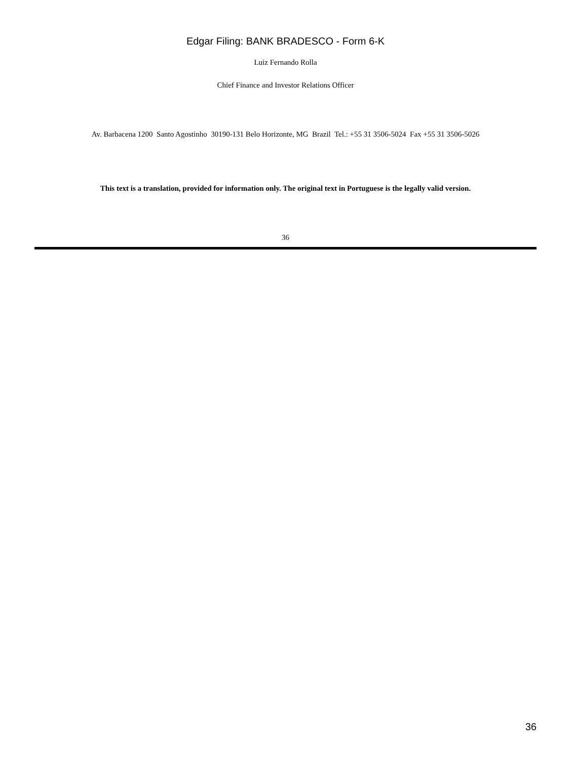Edgar Filing: BANK BRADESCO - Form 6-K
Luiz Fernando Rolla
Chief Finance and Investor Relations Officer
Av. Barbacena 1200 Santo Agostinho 30190-131 Belo Horizonte, MG Brazil Tel.: +55 31 3506-5024 Fax +55 31 3506-5026
This text is a translation, provided for information only. The original text in Portuguese is the legally valid version.
36
36